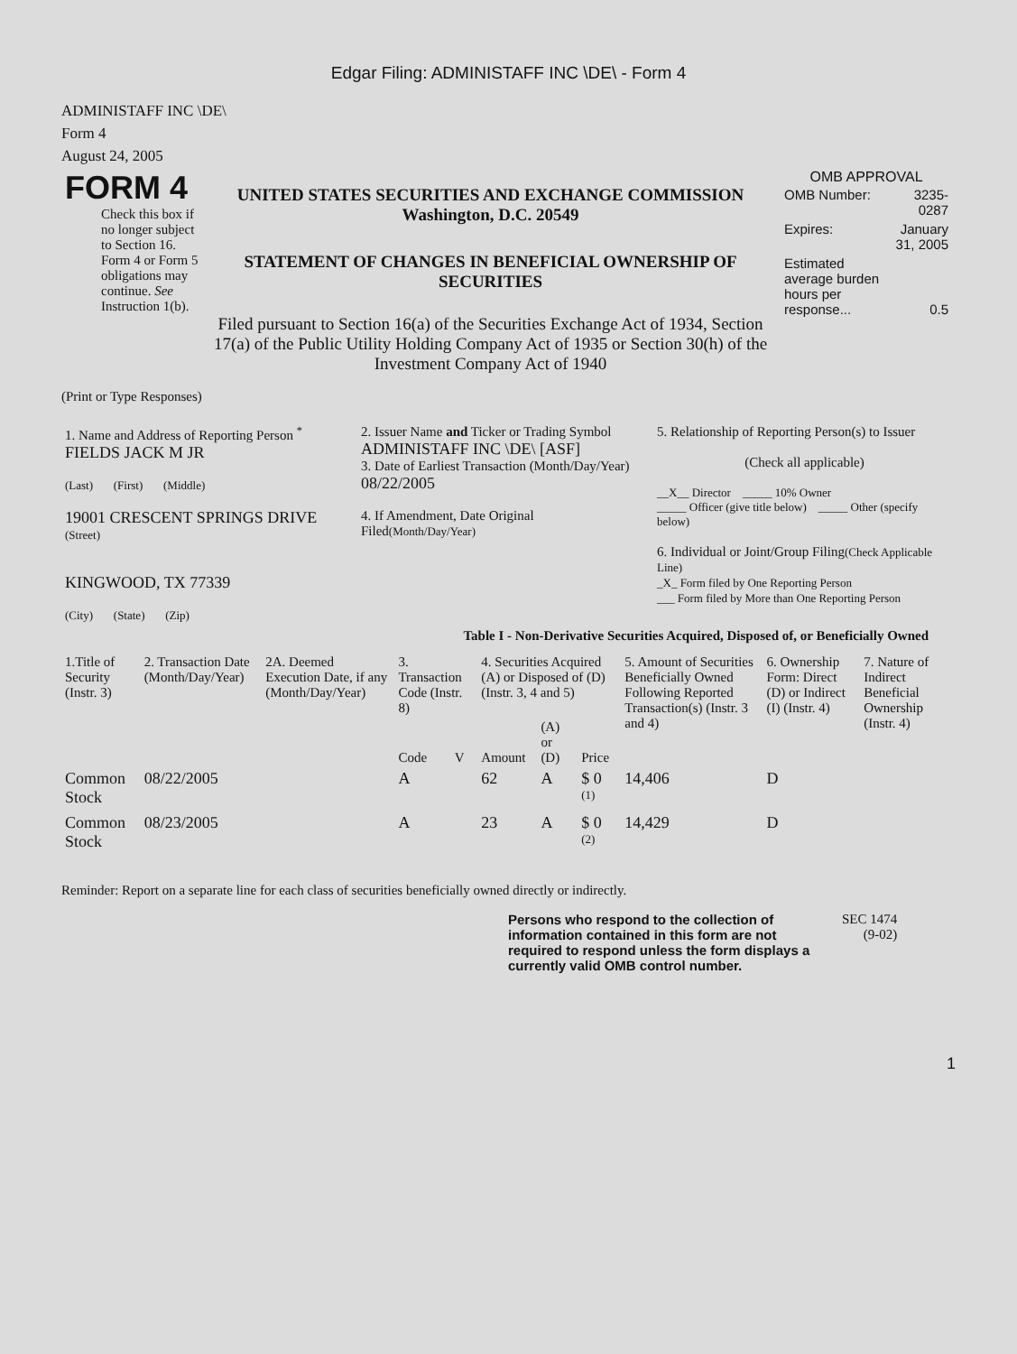Edgar Filing: ADMINISTAFF INC \DE\ - Form 4
ADMINISTAFF INC \DE\
Form 4
August 24, 2005
| FORM 4 Check this box if no longer subject to Section 16. Form 4 or Form 5 obligations may continue. See Instruction 1(b). | UNITED STATES SECURITIES AND EXCHANGE COMMISSION Washington, D.C. 20549 STATEMENT OF CHANGES IN BENEFICIAL OWNERSHIP OF SECURITIES Filed pursuant to Section 16(a) of the Securities Exchange Act of 1934, Section 17(a) of the Public Utility Holding Company Act of 1935 or Section 30(h) of the Investment Company Act of 1940 | OMB APPROVAL / OMB Number: / 3235-0287 / / Expires: / January 31, 2005 / / Estimated average burden hours per response... / 0.5 / |
(Print or Type Responses)
| 1. Name and Address of Reporting Person <sup>*</sup> FIELDS JACK M JR (Last) (First) (Middle) 19001 CRESCENT SPRINGS DRIVE (Street) KINGWOOD, TX 77339 (City) (State) (Zip) | 2. Issuer Name and Ticker or Trading Symbol ADMINISTAFF INC \DE\ [ASF] 3. Date of Earliest Transaction (Month/Day/Year) 08/22/2005 4. If Amendment, Date Original Filed (Month/Day/Year) | 5. Relationship of Reporting Person(s) to Issuer (Check all applicable) __X__ Director _____ 10% Owner _____ Officer (give title below) _____ Other (specify below) 6. Individual or Joint/Group Filing (Check Applicable Line) _X_ Form filed by One Reporting Person ___ Form filed by More than One Reporting Person |
Table I - Non-Derivative Securities Acquired, Disposed of, or Beneficially Owned
| 1.Title of Security (Instr. 3) | 2. Transaction Date (Month/Day/Year) | 2A. Deemed Execution Date, if any (Month/Day/Year) | 3. Transaction Code (Instr. 8) | | 4. Securities Acquired (A) or Disposed of (D) (Instr. 3, 4 and 5) | | | 5. Amount of Securities Beneficially Owned Following Reported Transaction(s) (Instr. 3 and 4) | 6. Ownership Form: Direct (D) or Indirect (I) (Instr. 4) | 7. Nature of Indirect Beneficial Ownership (Instr. 4) |
| --- | --- | --- | --- | --- | --- | --- | --- | --- | --- | --- |
| | | | Code | V | Amount | (A) or (D) | Price | | | |
| Common Stock | 08/22/2005 | | A | | 62 | A | $ 0 <sup>(1)</sup> | 14,406 | D | |
| Common Stock | 08/23/2005 | | A | | 23 | A | $ 0 <sup>(2)</sup> | 14,429 | D | |
Reminder: Report on a separate line for each class of securities beneficially owned directly or indirectly.
Persons who respond to the collection of information contained in this form are not required to respond unless the form displays a currently valid OMB control number.
SEC 1474
(9-02)
1